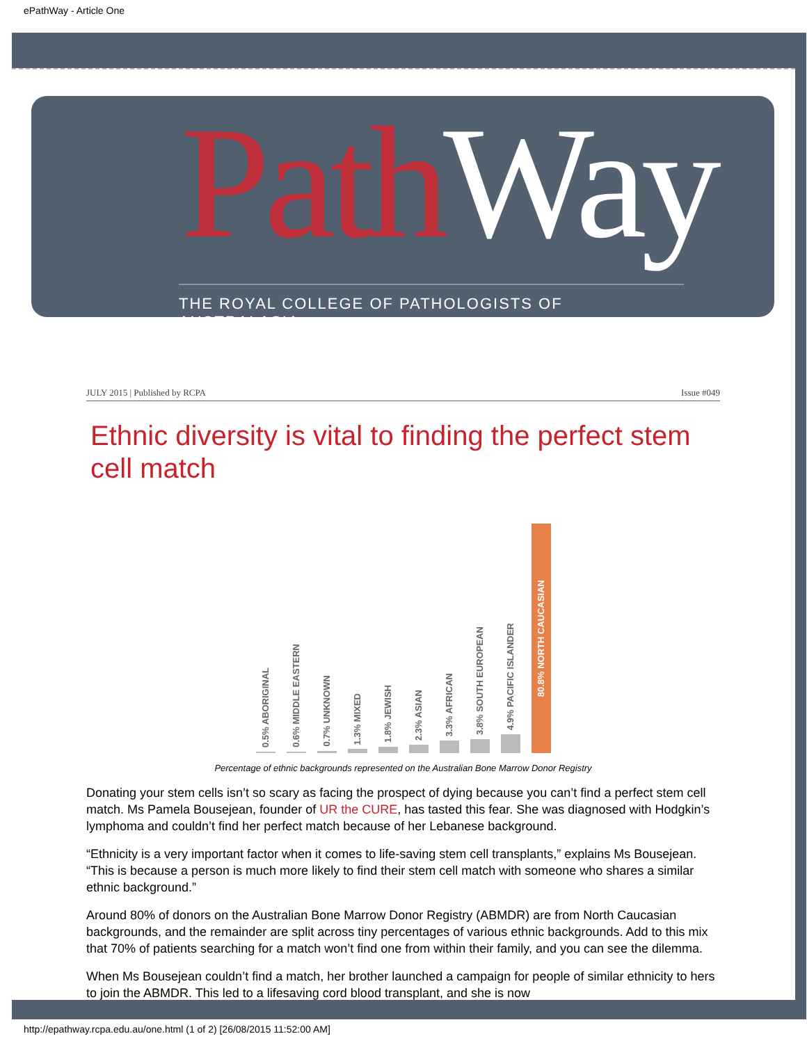ePathWay - Article One
Path Way
THE ROYAL COLLEGE OF PATHOLOGISTS OF AUSTRALASIA
JULY 2015 | Published by RCPA Issue #049
Ethnic diversity is vital to finding the perfect stem cell match
0.5% ABORIGINAL
0.6% MIDDLE EASTERN
0.7% UNKNOWN
1.3% MIXED
1.8% JEWISH
2.3% ASIAN
3.3% AFRICAN
3.8% SOUTH EUROPEAN
4.9% PACIFIC ISLANDER
80.8% NORTH CAUCASIAN
Percentage of ethnic backgrounds represented on the Australian Bone Marrow Donor Registry
Donating your stem cells isn’t so scary as facing the prospect of dying because you can’t find a perfect stem cell match. Ms Pamela Bousejean, founder of UR the CURE, has tasted this fear. She was diagnosed with Hodgkin’s lymphoma and couldn’t find her perfect match because of her Lebanese background.
“Ethnicity is a very important factor when it comes to life-saving stem cell transplants,” explains Ms Bousejean. “This is because a person is much more likely to find their stem cell match with someone who shares a similar ethnic background.”
Around 80% of donors on the Australian Bone Marrow Donor Registry (ABMDR) are from North Caucasian backgrounds, and the remainder are split across tiny percentages of various ethnic backgrounds. Add to this mix that 70% of patients searching for a match won’t find one from within their family, and you can see the dilemma.
When Ms Bousejean couldn’t find a match, her brother launched a campaign for people of similar ethnicity to hers to join the ABMDR. This led to a lifesaving cord blood transplant, and she is now
http://epathway.rcpa.edu.au/one.html (1 of 2) [26/08/2015 11:52:00 AM]